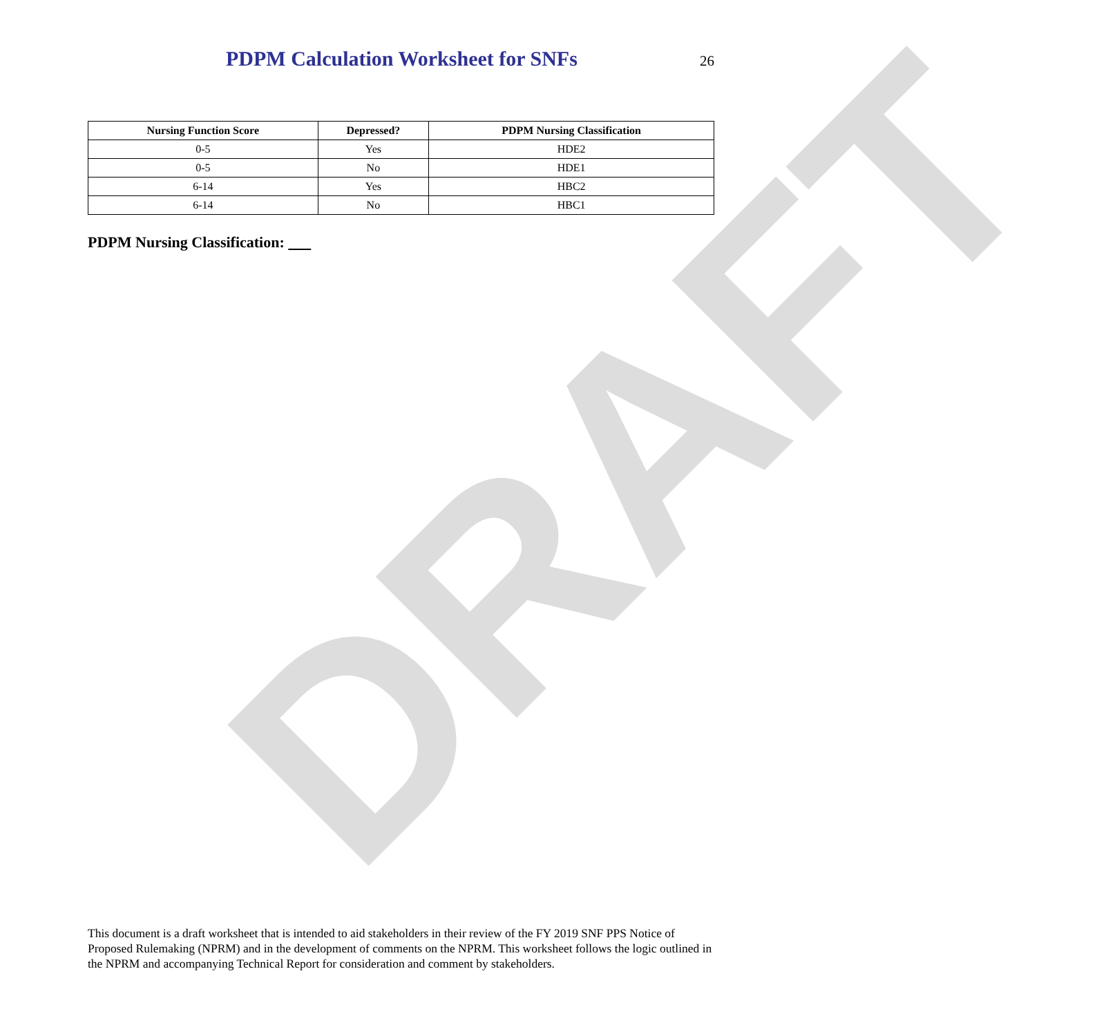PDPM Calculation Worksheet for SNFs
26
| Nursing Function Score | Depressed? | PDPM Nursing Classification |
| --- | --- | --- |
| 0-5 | Yes | HDE2 |
| 0-5 | No | HDE1 |
| 6-14 | Yes | HBC2 |
| 6-14 | No | HBC1 |
PDPM Nursing Classification:
DRAFT
This document is a draft worksheet that is intended to aid stakeholders in their review of the FY 2019 SNF PPS Notice of Proposed Rulemaking (NPRM) and in the development of comments on the NPRM. This worksheet follows the logic outlined in the NPRM and accompanying Technical Report for consideration and comment by stakeholders.